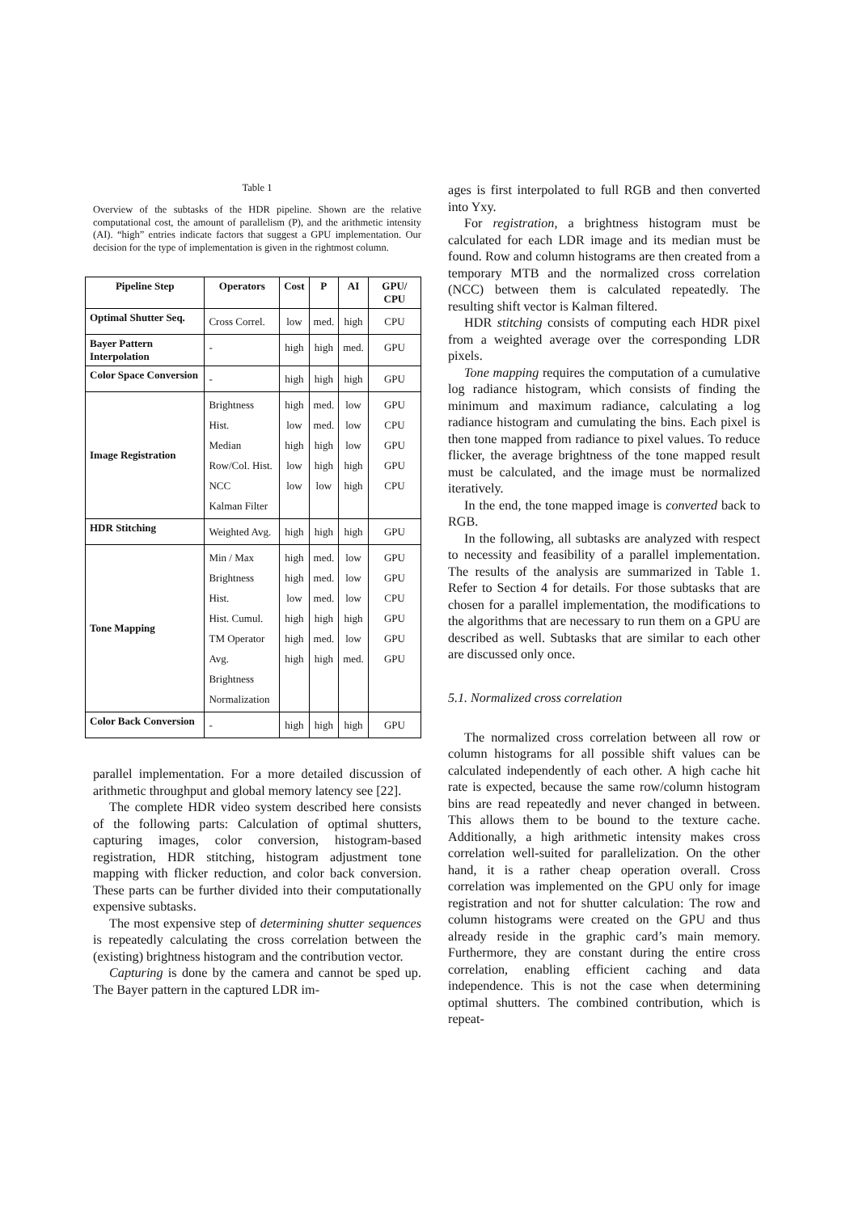Table 1
Overview of the subtasks of the HDR pipeline. Shown are the relative computational cost, the amount of parallelism (P), and the arithmetic intensity (AI). “high” entries indicate factors that suggest a GPU implementation. Our decision for the type of implementation is given in the rightmost column.
| Pipeline Step | Operators | Cost | P | AI | GPU/ CPU |
| --- | --- | --- | --- | --- | --- |
| Optimal Shutter Seq. | Cross Correl. | low | med. | high | CPU |
| Bayer Pattern Interpolation | - | high | high | med. | GPU |
| Color Space Conversion | - | high | high | high | GPU |
| Image Registration | Brightness Hist. Median Row/Col. Hist. NCC Kalman Filter | high low high low low | med. med. high high low | low low low high high | GPU CPU GPU GPU CPU |
| HDR Stitching | Weighted Avg. | high | high | high | GPU |
| Tone Mapping | Min / Max Brightness Hist. Hist. Cumul. TM Operator Avg. Brightness Normalization | high high low high high high | med. med. med. high med. high | low low low high low med. | GPU GPU CPU GPU GPU GPU |
| Color Back Conversion | - | high | high | high | GPU |
parallel implementation. For a more detailed discussion of arithmetic throughput and global memory latency see [22].
The complete HDR video system described here consists of the following parts: Calculation of optimal shutters, capturing images, color conversion, histogram-based registration, HDR stitching, histogram adjustment tone mapping with flicker reduction, and color back conversion. These parts can be further divided into their computationally expensive subtasks.
The most expensive step of determining shutter sequences is repeatedly calculating the cross correlation between the (existing) brightness histogram and the contribution vector.
Capturing is done by the camera and cannot be sped up. The Bayer pattern in the captured LDR im-
ages is first interpolated to full RGB and then converted into Yxy.
For registration, a brightness histogram must be calculated for each LDR image and its median must be found. Row and column histograms are then created from a temporary MTB and the normalized cross correlation (NCC) between them is calculated repeatedly. The resulting shift vector is Kalman filtered.
HDR stitching consists of computing each HDR pixel from a weighted average over the corresponding LDR pixels.
Tone mapping requires the computation of a cumulative log radiance histogram, which consists of finding the minimum and maximum radiance, calculating a log radiance histogram and cumulating the bins. Each pixel is then tone mapped from radiance to pixel values. To reduce flicker, the average brightness of the tone mapped result must be calculated, and the image must be normalized iteratively.
In the end, the tone mapped image is converted back to RGB.
In the following, all subtasks are analyzed with respect to necessity and feasibility of a parallel implementation. The results of the analysis are summarized in Table 1. Refer to Section 4 for details. For those subtasks that are chosen for a parallel implementation, the modifications to the algorithms that are necessary to run them on a GPU are described as well. Subtasks that are similar to each other are discussed only once.
5.1. Normalized cross correlation
The normalized cross correlation between all row or column histograms for all possible shift values can be calculated independently of each other. A high cache hit rate is expected, because the same row/column histogram bins are read repeatedly and never changed in between. This allows them to be bound to the texture cache. Additionally, a high arithmetic intensity makes cross correlation well-suited for parallelization. On the other hand, it is a rather cheap operation overall. Cross correlation was implemented on the GPU only for image registration and not for shutter calculation: The row and column histograms were created on the GPU and thus already reside in the graphic card’s main memory. Furthermore, they are constant during the entire cross correlation, enabling efficient caching and data independence. This is not the case when determining optimal shutters. The combined contribution, which is repeat-